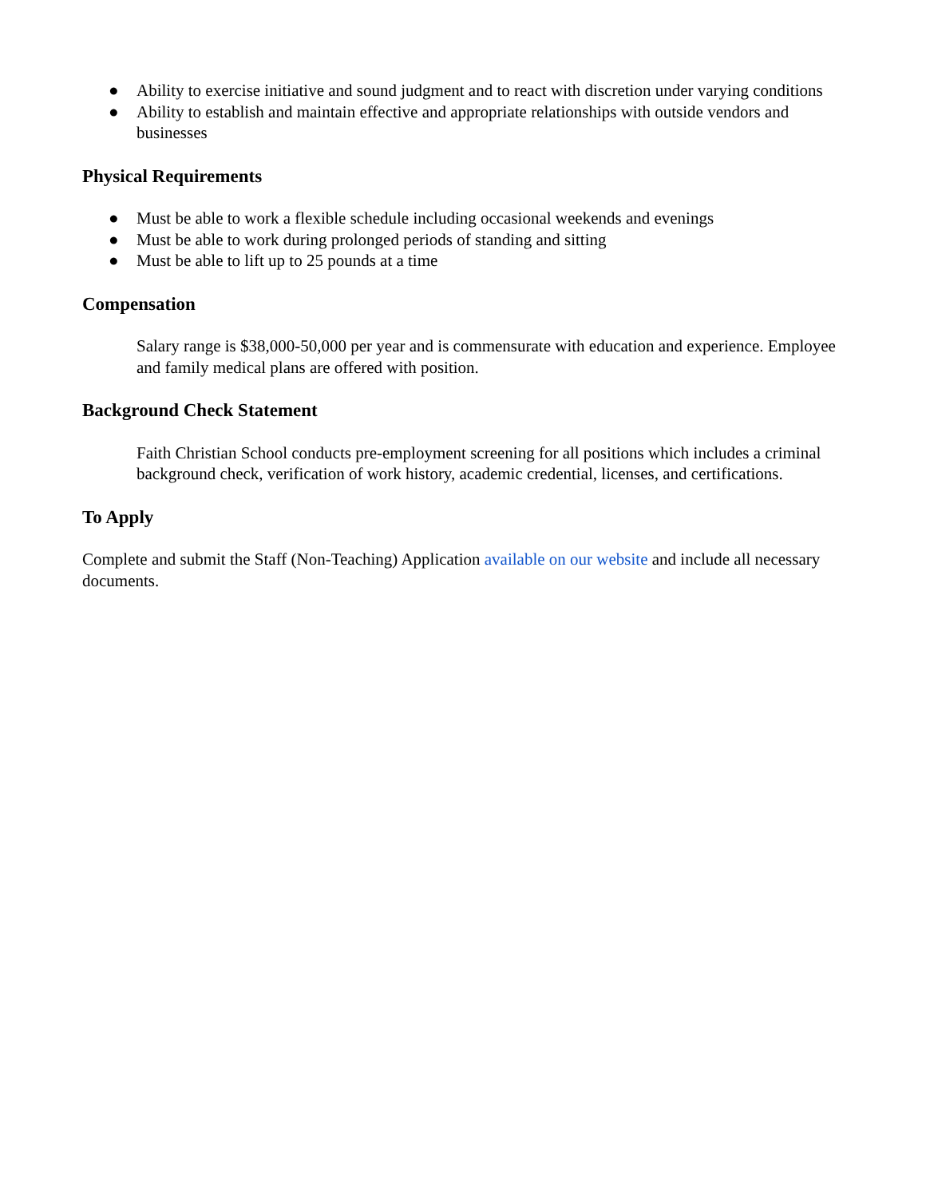● Ability to exercise initiative and sound judgment and to react with discretion under varying conditions
● Ability to establish and maintain effective and appropriate relationships with outside vendors and businesses
Physical Requirements
● Must be able to work a flexible schedule including occasional weekends and evenings
● Must be able to work during prolonged periods of standing and sitting
● Must be able to lift up to 25 pounds at a time
Compensation
Salary range is $38,000-50,000 per year and is commensurate with education and experience. Employee and family medical plans are offered with position.
Background Check Statement
Faith Christian School conducts pre-employment screening for all positions which includes a criminal background check, verification of work history, academic credential, licenses, and certifications.
To Apply
Complete and submit the Staff (Non-Teaching) Application available on our website and include all necessary documents.